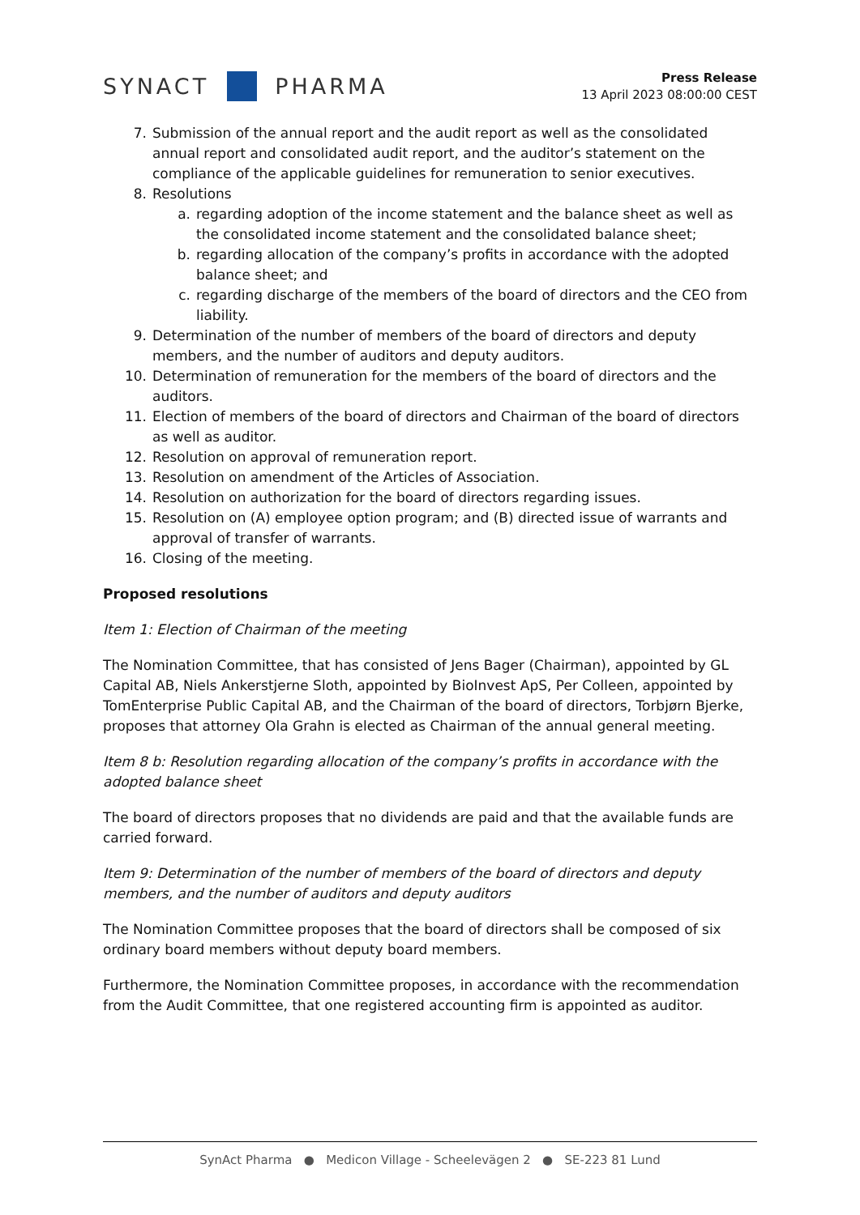SYNACT
PHARMA
Press Release
13 April 2023 08:00:00 CEST
7. Submission of the annual report and the audit report as well as the consolidated annual report and consolidated audit report, and the auditor’s statement on the compliance of the applicable guidelines for remuneration to senior executives.
8. Resolutions
a. regarding adoption of the income statement and the balance sheet as well as the consolidated income statement and the consolidated balance sheet;
b. regarding allocation of the company’s profits in accordance with the adopted balance sheet; and
c. regarding discharge of the members of the board of directors and the CEO from liability.
9. Determination of the number of members of the board of directors and deputy members, and the number of auditors and deputy auditors.
10. Determination of remuneration for the members of the board of directors and the auditors.
11. Election of members of the board of directors and Chairman of the board of directors as well as auditor.
12. Resolution on approval of remuneration report.
13. Resolution on amendment of the Articles of Association.
14. Resolution on authorization for the board of directors regarding issues.
15. Resolution on (A) employee option program; and (B) directed issue of warrants and approval of transfer of warrants.
16. Closing of the meeting.
Proposed resolutions
Item 1: Election of Chairman of the meeting
The Nomination Committee, that has consisted of Jens Bager (Chairman), appointed by GL Capital AB, Niels Ankerstjerne Sloth, appointed by BioInvest ApS, Per Colleen, appointed by TomEnterprise Public Capital AB, and the Chairman of the board of directors, Torbjørn Bjerke, proposes that attorney Ola Grahn is elected as Chairman of the annual general meeting.
Item 8 b: Resolution regarding allocation of the company’s profits in accordance with the adopted balance sheet
The board of directors proposes that no dividends are paid and that the available funds are carried forward.
Item 9: Determination of the number of members of the board of directors and deputy members, and the number of auditors and deputy auditors
The Nomination Committee proposes that the board of directors shall be composed of six ordinary board members without deputy board members.
Furthermore, the Nomination Committee proposes, in accordance with the recommendation from the Audit Committee, that one registered accounting firm is appointed as auditor.
SynAct Pharma ● Medicon Village - Scheelevägen 2 ● SE-223 81 Lund